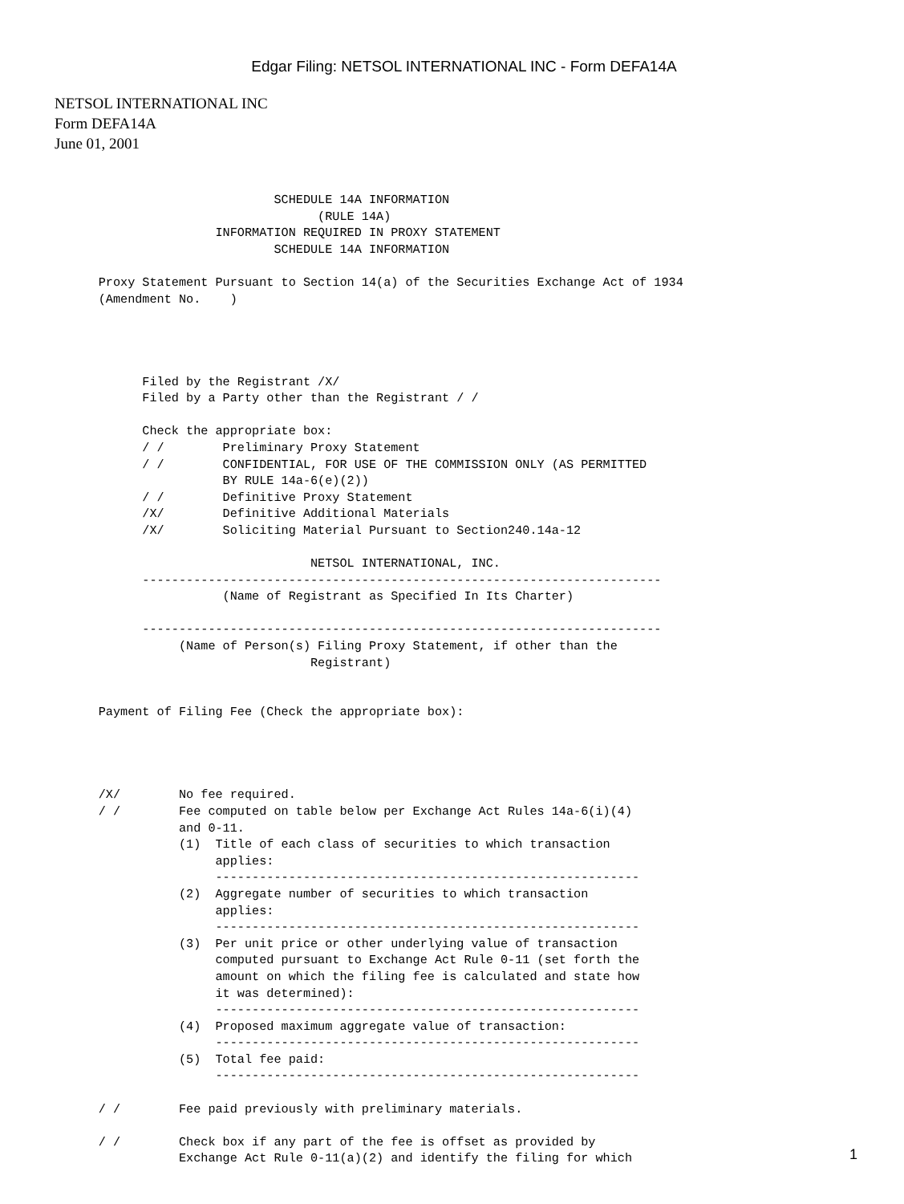Edgar Filing: NETSOL INTERNATIONAL INC - Form DEFA14A
NETSOL INTERNATIONAL INC
Form DEFA14A
June 01, 2001
                              SCHEDULE 14A INFORMATION
                                    (RULE 14A)
                      INFORMATION REQUIRED IN PROXY STATEMENT
                              SCHEDULE 14A INFORMATION

      Proxy Statement Pursuant to Section 14(a) of the Securities Exchange Act of 1934
      (Amendment No.    )




            Filed by the Registrant /X/
            Filed by a Party other than the Registrant / /

            Check the appropriate box:
            / /        Preliminary Proxy Statement
            / /        CONFIDENTIAL, FOR USE OF THE COMMISSION ONLY (AS PERMITTED
                       BY RULE 14a-6(e)(2))
            / /        Definitive Proxy Statement
            /X/        Definitive Additional Materials
            /X/        Soliciting Material Pursuant to Section240.14a-12

                                   NETSOL INTERNATIONAL, INC.
            -----------------------------------------------------------------------
                       (Name of Registrant as Specified In Its Charter)

            -----------------------------------------------------------------------
                 (Name of Person(s) Filing Proxy Statement, if other than the
                                   Registrant)


      Payment of Filing Fee (Check the appropriate box):




      /X/        No fee required.
      / /        Fee computed on table below per Exchange Act Rules 14a-6(i)(4)
                 and 0-11.
                 (1)  Title of each class of securities to which transaction
                      applies:
                      ----------------------------------------------------------
                 (2)  Aggregate number of securities to which transaction
                      applies:
                      ----------------------------------------------------------
                 (3)  Per unit price or other underlying value of transaction
                      computed pursuant to Exchange Act Rule 0-11 (set forth the
                      amount on which the filing fee is calculated and state how
                      it was determined):
                      ----------------------------------------------------------
                 (4)  Proposed maximum aggregate value of transaction:
                      ----------------------------------------------------------
                 (5)  Total fee paid:
                      ----------------------------------------------------------

      / /        Fee paid previously with preliminary materials.

      / /        Check box if any part of the fee is offset as provided by
                 Exchange Act Rule 0-11(a)(2) and identify the filing for which
1